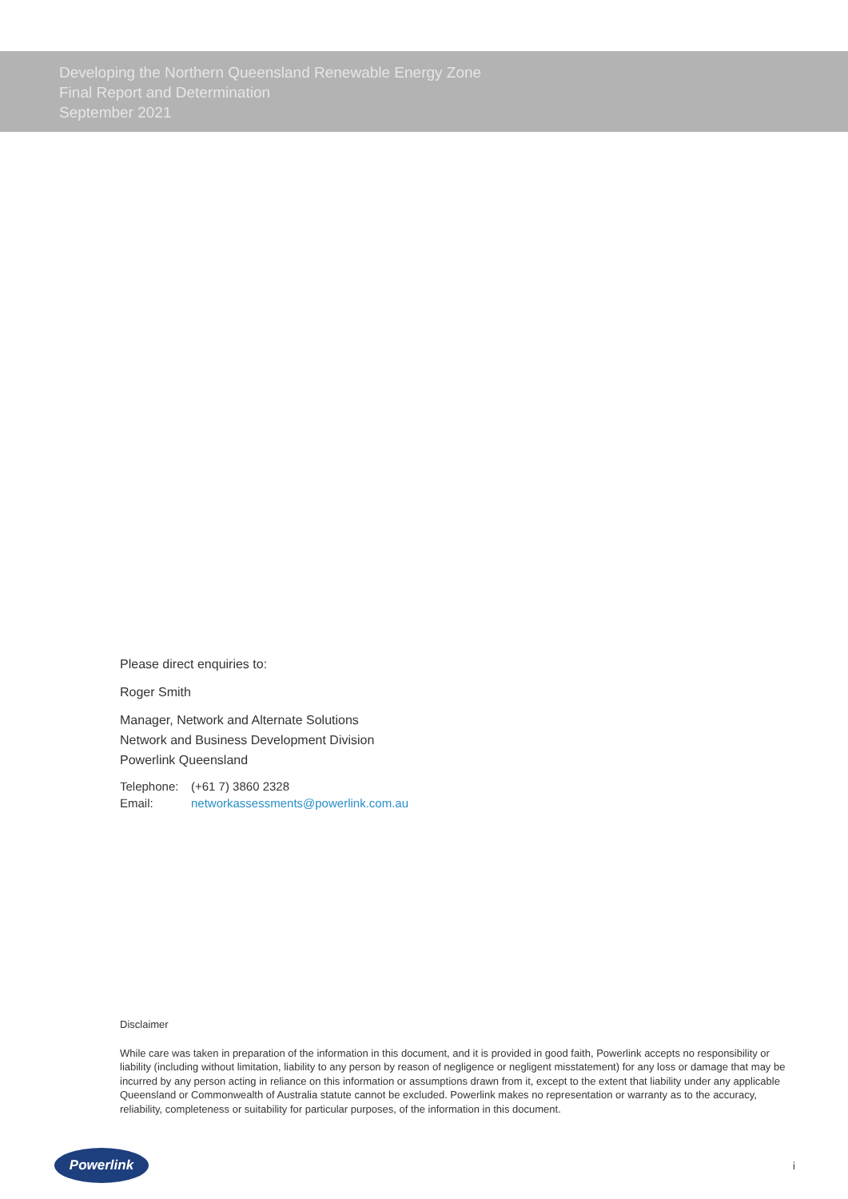Developing the Northern Queensland Renewable Energy Zone
Final Report and Determination
September 2021
Please direct enquiries to:
Roger Smith
Manager, Network and Alternate Solutions
Network and Business Development Division
Powerlink Queensland
Telephone: (+61 7) 3860 2328
Email: networkassessments@powerlink.com.au
Disclaimer
While care was taken in preparation of the information in this document, and it is provided in good faith, Powerlink accepts no responsibility or liability (including without limitation, liability to any person by reason of negligence or negligent misstatement) for any loss or damage that may be incurred by any person acting in reliance on this information or assumptions drawn from it, except to the extent that liability under any applicable Queensland or Commonwealth of Australia statute cannot be excluded. Powerlink makes no representation or warranty as to the accuracy, reliability, completeness or suitability for particular purposes, of the information in this document.
Powerlink
i